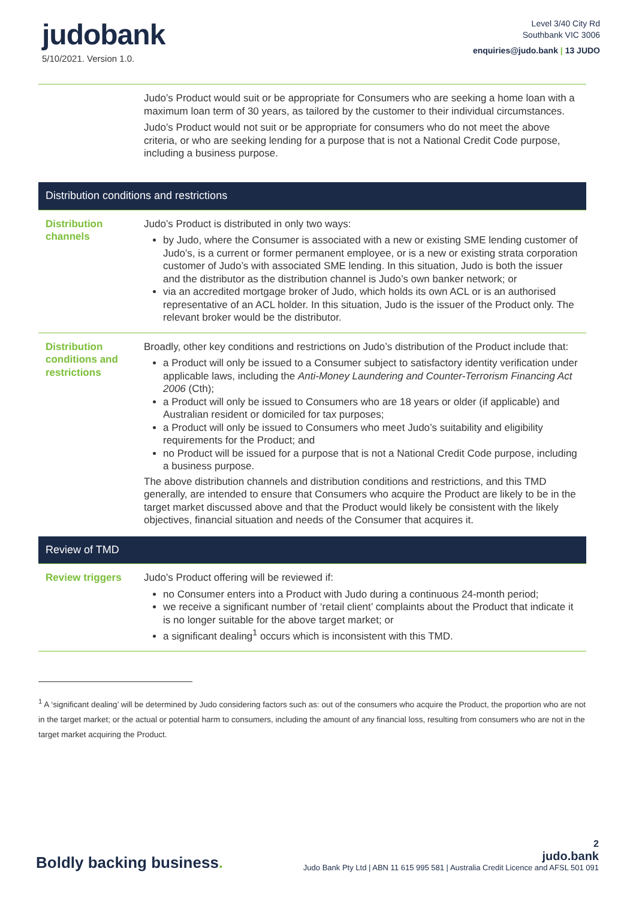judo bank
5/10/2021. Version 1.0.
Level 3/40 City Rd
Southbank VIC 3006
enquiries@judo.bank | 13 JUDO
| | Judo’s Product would suit or be appropriate for Consumers who are seeking a home loan with a maximum loan term of 30 years, as tailored by the customer to their individual circumstances. Judo’s Product would not suit or be appropriate for consumers who do not meet the above criteria, or who are seeking lending for a purpose that is not a National Credit Code purpose, including a business purpose. |
| Distribution conditions and restrictions | |
| Distribution channels | Judo’s Product is distributed in only two ways: by Judo, where the Consumer is associated with a new or existing SME lending customer of Judo’s, is a current or former permanent employee, or is a new or existing strata corporation customer of Judo’s with associated SME lending. In this situation, Judo is both the issuer and the distributor as the distribution channel is Judo’s own banker network; or via an accredited mortgage broker of Judo, which holds its own ACL or is an authorised representative of an ACL holder. In this situation, Judo is the issuer of the Product only. The relevant broker would be the distributor. |
| Distribution conditions and restrictions | Broadly, other key conditions and restrictions on Judo’s distribution of the Product include that: a Product will only be issued to a Consumer subject to satisfactory identity verification under applicable laws, including the Anti-Money Laundering and Counter-Terrorism Financing Act 2006 (Cth); a Product will only be issued to Consumers who are 18 years or older (if applicable) and Australian resident or domiciled for tax purposes; a Product will only be issued to Consumers who meet Judo’s suitability and eligibility requirements for the Product; and no Product will be issued for a purpose that is not a National Credit Code purpose, including a business purpose. The above distribution channels and distribution conditions and restrictions, and this TMD generally, are intended to ensure that Consumers who acquire the Product are likely to be in the target market discussed above and that the Product would likely be consistent with the likely objectives, financial situation and needs of the Consumer that acquires it. |
| Review of TMD | |
| Review triggers | Judo’s Product offering will be reviewed if: no Consumer enters into a Product with Judo during a continuous 24-month period; we receive a significant number of ‘retail client’ complaints about the Product that indicate it is no longer suitable for the above target market; or a significant dealing<sup>1</sup> occurs which is inconsistent with this TMD. |
<sup>1</sup> A ‘significant dealing’ will be determined by Judo considering factors such as: out of the consumers who acquire the Product, the proportion who are not in the target market; or the actual or potential harm to consumers, including the amount of any financial loss, resulting from consumers who are not in the target market acquiring the Product.
Boldly backing business.
2
judo.bank
Judo Bank Pty Ltd | ABN 11 615 995 581 | Australia Credit Licence and AFSL 501 091